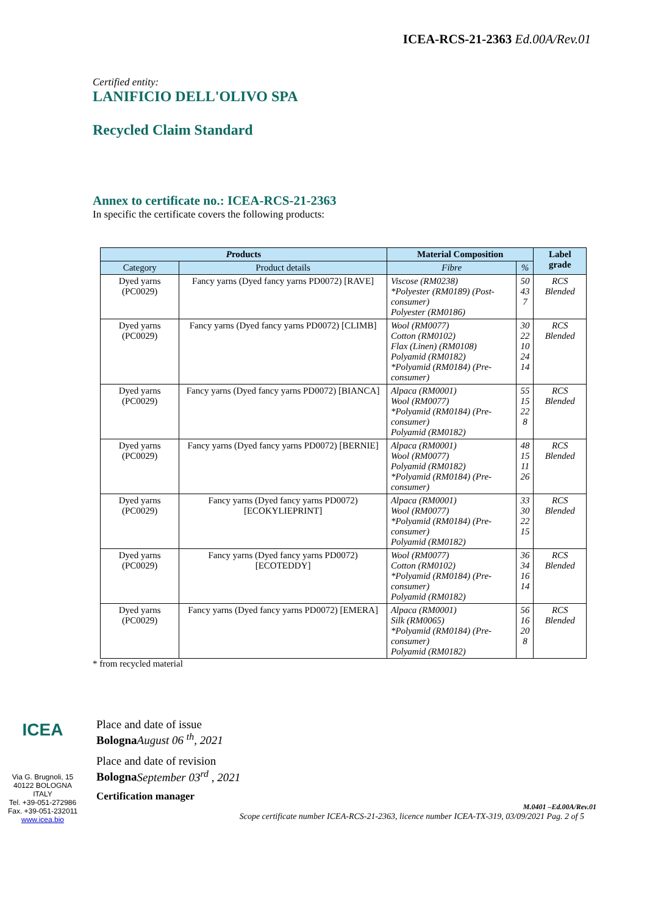ICEA-RCS-21-2363 Ed.00A/Rev.01
Certified entity:
LANIFICIO DELL'OLIVO SPA
Recycled Claim Standard
Annex to certificate no.: ICEA-RCS-21-2363
In specific the certificate covers the following products:
| P roducts | | Material Composition | | Label grade |
| --- | --- | --- | --- | --- |
| Category | Product details | Fibre | % | |
| Dyed yarns (PC0029) | Fancy yarns (Dyed fancy yarns PD0072) [RAVE] | Viscose (RM0238) *Polyester (RM0189) (Post-consumer) Polyester (RM0186) | 50 43 7 | RCS Blended |
| Dyed yarns (PC0029) | Fancy yarns (Dyed fancy yarns PD0072) [CLIMB] | Wool (RM0077) Cotton (RM0102) Flax (Linen) (RM0108) Polyamid (RM0182) *Polyamid (RM0184) (Pre-consumer) | 30 22 10 24 14 | RCS Blended |
| Dyed yarns (PC0029) | Fancy yarns (Dyed fancy yarns PD0072) [BIANCA] | Alpaca (RM0001) Wool (RM0077) *Polyamid (RM0184) (Pre-consumer) Polyamid (RM0182) | 55 15 22 8 | RCS Blended |
| Dyed yarns (PC0029) | Fancy yarns (Dyed fancy yarns PD0072) [BERNIE] | Alpaca (RM0001) Wool (RM0077) Polyamid (RM0182) *Polyamid (RM0184) (Pre-consumer) | 48 15 11 26 | RCS Blended |
| Dyed yarns (PC0029) | Fancy yarns (Dyed fancy yarns PD0072) [ECOKYLIEPRINT] | Alpaca (RM0001) Wool (RM0077) *Polyamid (RM0184) (Pre-consumer) Polyamid (RM0182) | 33 30 22 15 | RCS Blended |
| Dyed yarns (PC0029) | Fancy yarns (Dyed fancy yarns PD0072) [ECOTEDDY] | Wool (RM0077) Cotton (RM0102) *Polyamid (RM0184) (Pre-consumer) Polyamid (RM0182) | 36 34 16 14 | RCS Blended |
| Dyed yarns (PC0029) | Fancy yarns (Dyed fancy yarns PD0072) [EMERA] | Alpaca (RM0001) Silk (RM0065) *Polyamid (RM0184) (Pre-consumer) Polyamid (RM0182) | 56 16 20 8 | RCS Blended |
* from recycled material
ICEA
Via G. Brugnoli, 15
40122 BOLOGNA
ITALY
Tel. +39-051-272986
Fax. +39-051-232011
www.icea.bio
Place and date of issue
Bologna August 06 <sup>th</sup>, 2021
Place and date of revision
Bologna September 03<sup>rd</sup> , 2021
Certification manager
M.0401 –Ed.00A/Rev.01
Scope certificate number ICEA-RCS-21-2363, licence number ICEA-TX-319, 03/09/2021 Pag. 2 of 5